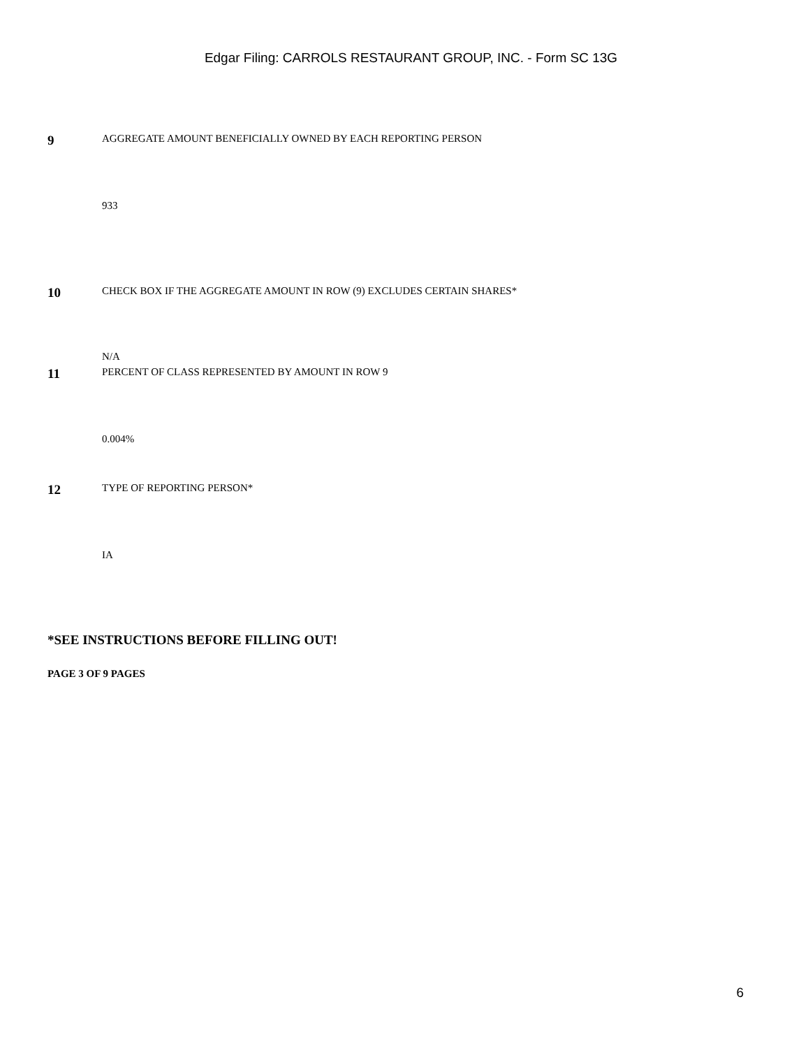Edgar Filing: CARROLS RESTAURANT GROUP, INC. - Form SC 13G
9
AGGREGATE AMOUNT BENEFICIALLY OWNED BY EACH REPORTING PERSON
933
10
CHECK BOX IF THE AGGREGATE AMOUNT IN ROW (9) EXCLUDES CERTAIN SHARES*
N/A
11
PERCENT OF CLASS REPRESENTED BY AMOUNT IN ROW 9
0.004%
12
TYPE OF REPORTING PERSON*
IA
*SEE INSTRUCTIONS BEFORE FILLING OUT!
PAGE 3 OF 9 PAGES
6